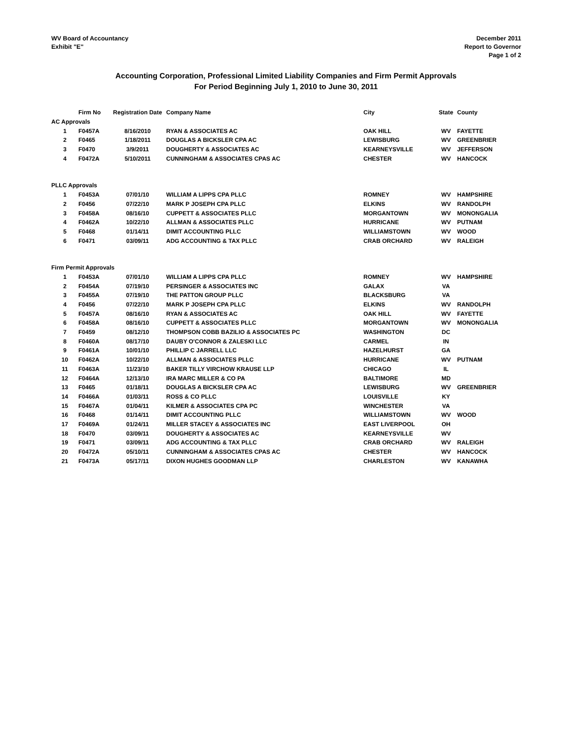WV Board of Accountancy
Exhibit "E"
December 2011
Report to Governor
Page 1 of 2
Accounting Corporation, Professional Limited Liability Companies and Firm Permit Approvals
For Period Beginning July 1, 2010 to June 30, 2011
| | Firm No | Registration Date | Company Name | City | State | County |
| --- | --- | --- | --- | --- | --- | --- |
| AC Approvals | | | | | | |
| 1 | F0457A | 8/16/2010 | RYAN & ASSOCIATES AC | OAK HILL | WV | FAYETTE |
| 2 | F0465 | 1/18/2011 | DOUGLAS A BICKSLER CPA AC | LEWISBURG | WV | GREENBRIER |
| 3 | F0470 | 3/9/2011 | DOUGHERTY & ASSOCIATES AC | KEARNEYSVILLE | WV | JEFFERSON |
| 4 | F0472A | 5/10/2011 | CUNNINGHAM & ASSOCIATES CPAS AC | CHESTER | WV | HANCOCK |
| PLLC Approvals | | | | | | |
| 1 | F0453A | 07/01/10 | WILLIAM A LIPPS CPA PLLC | ROMNEY | WV | HAMPSHIRE |
| 2 | F0456 | 07/22/10 | MARK P JOSEPH CPA PLLC | ELKINS | WV | RANDOLPH |
| 3 | F0458A | 08/16/10 | CUPPETT & ASSOCIATES PLLC | MORGANTOWN | WV | MONONGALIA |
| 4 | F0462A | 10/22/10 | ALLMAN & ASSOCIATES PLLC | HURRICANE | WV | PUTNAM |
| 5 | F0468 | 01/14/11 | DIMIT ACCOUNTING PLLC | WILLIAMSTOWN | WV | WOOD |
| 6 | F0471 | 03/09/11 | ADG ACCOUNTING & TAX PLLC | CRAB ORCHARD | WV | RALEIGH |
| Firm Permit Approvals | | | | | | |
| 1 | F0453A | 07/01/10 | WILLIAM A LIPPS CPA PLLC | ROMNEY | WV | HAMPSHIRE |
| 2 | F0454A | 07/19/10 | PERSINGER & ASSOCIATES INC | GALAX | VA | |
| 3 | F0455A | 07/19/10 | THE PATTON GROUP PLLC | BLACKSBURG | VA | |
| 4 | F0456 | 07/22/10 | MARK P JOSEPH CPA PLLC | ELKINS | WV | RANDOLPH |
| 5 | F0457A | 08/16/10 | RYAN & ASSOCIATES AC | OAK HILL | WV | FAYETTE |
| 6 | F0458A | 08/16/10 | CUPPETT & ASSOCIATES PLLC | MORGANTOWN | WV | MONONGALIA |
| 7 | F0459 | 08/12/10 | THOMPSON COBB BAZILIO & ASSOCIATES PC | WASHINGTON | DC | |
| 8 | F0460A | 08/17/10 | DAUBY O'CONNOR & ZALESKI LLC | CARMEL | IN | |
| 9 | F0461A | 10/01/10 | PHILLIP C JARRELL LLC | HAZELHURST | GA | |
| 10 | F0462A | 10/22/10 | ALLMAN & ASSOCIATES PLLC | HURRICANE | WV | PUTNAM |
| 11 | F0463A | 11/23/10 | BAKER TILLY VIRCHOW KRAUSE LLP | CHICAGO | IL | |
| 12 | F0464A | 12/13/10 | IRA MARC MILLER & CO PA | BALTIMORE | MD | |
| 13 | F0465 | 01/18/11 | DOUGLAS A BICKSLER CPA AC | LEWISBURG | WV | GREENBRIER |
| 14 | F0466A | 01/03/11 | ROSS & CO PLLC | LOUISVILLE | KY | |
| 15 | F0467A | 01/04/11 | KILMER & ASSOCIATES CPA PC | WINCHESTER | VA | |
| 16 | F0468 | 01/14/11 | DIMIT ACCOUNTING PLLC | WILLIAMSTOWN | WV | WOOD |
| 17 | F0469A | 01/24/11 | MILLER STACEY & ASSOCIATES INC | EAST LIVERPOOL | OH | |
| 18 | F0470 | 03/09/11 | DOUGHERTY & ASSOCIATES AC | KEARNEYSVILLE | WV | |
| 19 | F0471 | 03/09/11 | ADG ACCOUNTING & TAX PLLC | CRAB ORCHARD | WV | RALEIGH |
| 20 | F0472A | 05/10/11 | CUNNINGHAM & ASSOCIATES CPAS AC | CHESTER | WV | HANCOCK |
| 21 | F0473A | 05/17/11 | DIXON HUGHES GOODMAN LLP | CHARLESTON | WV | KANAWHA |